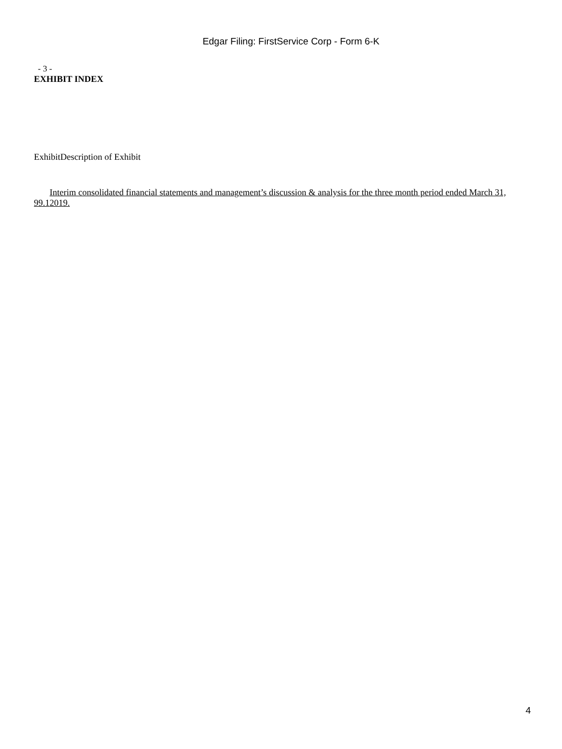Edgar Filing: FirstService Corp - Form 6-K
- 3 -
EXHIBIT INDEX
| Exhibit | Description of Exhibit |
| 99.1 | Interim consolidated financial statements and management’s discussion & analysis for the three month period ended March 31, 2019. |
4